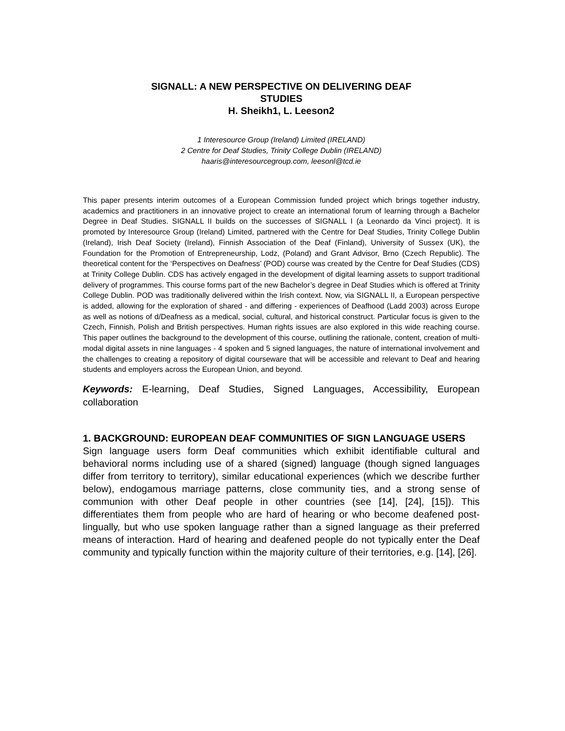SIGNALL: A NEW PERSPECTIVE ON DELIVERING DEAF
STUDIES
H. Sheikh1, L. Leeson2
1 Interesource Group (Ireland) Limited (IRELAND)
2 Centre for Deaf Studies, Trinity College Dublin (IRELAND)
haaris@interesourcegroup.com, leesonl@tcd.ie
This paper presents interim outcomes of a European Commission funded project which brings together industry, academics and practitioners in an innovative project to create an international forum of learning through a Bachelor Degree in Deaf Studies. SIGNALL II builds on the successes of SIGNALL I (a Leonardo da Vinci project). It is promoted by Interesource Group (Ireland) Limited, partnered with the Centre for Deaf Studies, Trinity College Dublin (Ireland), Irish Deaf Society (Ireland), Finnish Association of the Deaf (Finland), University of Sussex (UK), the Foundation for the Promotion of Entrepreneurship, Lodz, (Poland) and Grant Advisor, Brno (Czech Republic). The theoretical content for the ‘Perspectives on Deafness’ (POD) course was created by the Centre for Deaf Studies (CDS) at Trinity College Dublin. CDS has actively engaged in the development of digital learning assets to support traditional delivery of programmes. This course forms part of the new Bachelor’s degree in Deaf Studies which is offered at Trinity College Dublin. POD was traditionally delivered within the Irish context. Now, via SIGNALL II, a European perspective is added, allowing for the exploration of shared - and differing - experiences of Deafhood (Ladd 2003) across Europe as well as notions of d/Deafness as a medical, social, cultural, and historical construct. Particular focus is given to the Czech, Finnish, Polish and British perspectives. Human rights issues are also explored in this wide reaching course. This paper outlines the background to the development of this course, outlining the rationale, content, creation of multi-modal digital assets in nine languages - 4 spoken and 5 signed languages, the nature of international involvement and the challenges to creating a repository of digital courseware that will be accessible and relevant to Deaf and hearing students and employers across the European Union, and beyond.
Keywords: E-learning, Deaf Studies, Signed Languages, Accessibility, European collaboration
1. BACKGROUND: EUROPEAN DEAF COMMUNITIES OF SIGN LANGUAGE USERS
Sign language users form Deaf communities which exhibit identifiable cultural and behavioral norms including use of a shared (signed) language (though signed languages differ from territory to territory), similar educational experiences (which we describe further below), endogamous marriage patterns, close community ties, and a strong sense of communion with other Deaf people in other countries (see [14], [24], [15]). This differentiates them from people who are hard of hearing or who become deafened post-lingually, but who use spoken language rather than a signed language as their preferred means of interaction. Hard of hearing and deafened people do not typically enter the Deaf community and typically function within the majority culture of their territories, e.g. [14], [26].